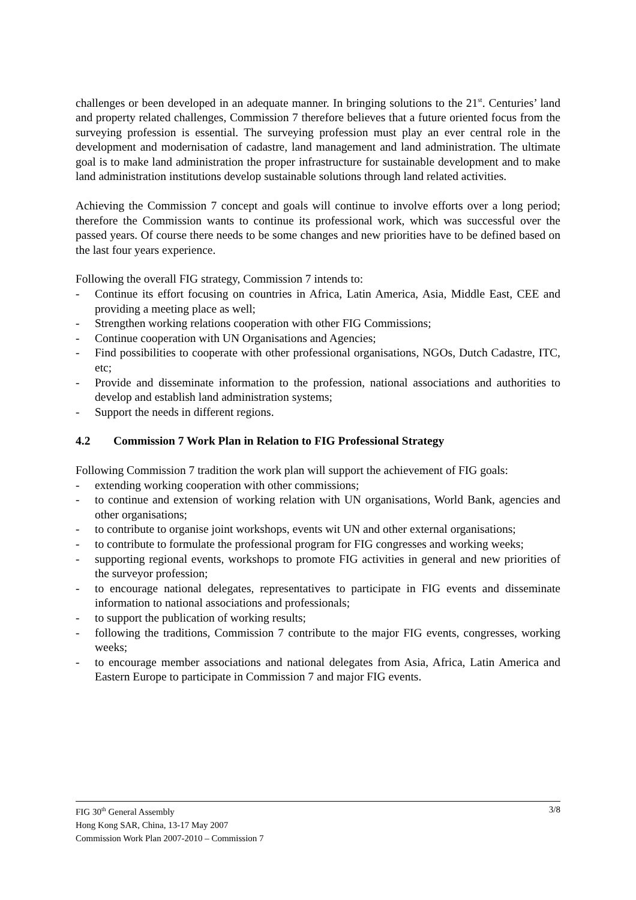challenges or been developed in an adequate manner. In bringing solutions to the 21<sup>st</sup>. Centuries’ land and property related challenges, Commission 7 therefore believes that a future oriented focus from the surveying profession is essential. The surveying profession must play an ever central role in the development and modernisation of cadastre, land management and land administration. The ultimate goal is to make land administration the proper infrastructure for sustainable development and to make land administration institutions develop sustainable solutions through land related activities.
Achieving the Commission 7 concept and goals will continue to involve efforts over a long period; therefore the Commission wants to continue its professional work, which was successful over the passed years. Of course there needs to be some changes and new priorities have to be defined based on the last four years experience.
Following the overall FIG strategy, Commission 7 intends to:
- Continue its effort focusing on countries in Africa, Latin America, Asia, Middle East, CEE and providing a meeting place as well;
- Strengthen working relations cooperation with other FIG Commissions;
- Continue cooperation with UN Organisations and Agencies;
- Find possibilities to cooperate with other professional organisations, NGOs, Dutch Cadastre, ITC, etc;
- Provide and disseminate information to the profession, national associations and authorities to develop and establish land administration systems;
- Support the needs in different regions.
4.2 Commission 7 Work Plan in Relation to FIG Professional Strategy
Following Commission 7 tradition the work plan will support the achievement of FIG goals:
- extending working cooperation with other commissions;
- to continue and extension of working relation with UN organisations, World Bank, agencies and other organisations;
- to contribute to organise joint workshops, events wit UN and other external organisations;
- to contribute to formulate the professional program for FIG congresses and working weeks;
- supporting regional events, workshops to promote FIG activities in general and new priorities of the surveyor profession;
- to encourage national delegates, representatives to participate in FIG events and disseminate information to national associations and professionals;
- to support the publication of working results;
- following the traditions, Commission 7 contribute to the major FIG events, congresses, working weeks;
- to encourage member associations and national delegates from Asia, Africa, Latin America and Eastern Europe to participate in Commission 7 and major FIG events.
3/8 FIG 30<sup>th</sup> General Assembly
Hong Kong SAR, China, 13-17 May 2007
Commission Work Plan 2007-2010 – Commission 7